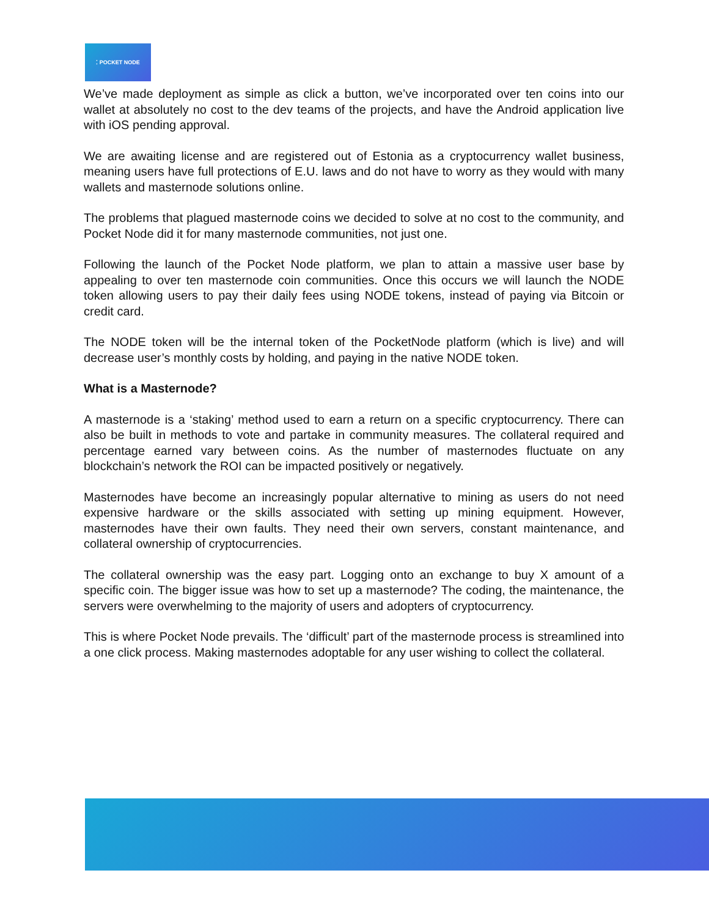⁚ POCKET NODE
We’ve made deployment as simple as click a button, we’ve incorporated over ten coins into our wallet at absolutely no cost to the dev teams of the projects, and have the Android application live with iOS pending approval.
We are awaiting license and are registered out of Estonia as a cryptocurrency wallet business, meaning users have full protections of E.U. laws and do not have to worry as they would with many wallets and masternode solutions online.
The problems that plagued masternode coins we decided to solve at no cost to the community, and Pocket Node did it for many masternode communities, not just one.
Following the launch of the Pocket Node platform, we plan to attain a massive user base by appealing to over ten masternode coin communities. Once this occurs we will launch the NODE token allowing users to pay their daily fees using NODE tokens, instead of paying via Bitcoin or credit card.
The NODE token will be the internal token of the PocketNode platform (which is live) and will decrease user’s monthly costs by holding, and paying in the native NODE token.
What is a Masternode?
A masternode is a ‘staking’ method used to earn a return on a specific cryptocurrency. There can also be built in methods to vote and partake in community measures. The collateral required and percentage earned vary between coins. As the number of masternodes fluctuate on any blockchain’s network the ROI can be impacted positively or negatively.
Masternodes have become an increasingly popular alternative to mining as users do not need expensive hardware or the skills associated with setting up mining equipment. However, masternodes have their own faults. They need their own servers, constant maintenance, and collateral ownership of cryptocurrencies.
The collateral ownership was the easy part. Logging onto an exchange to buy X amount of a specific coin. The bigger issue was how to set up a masternode? The coding, the maintenance, the servers were overwhelming to the majority of users and adopters of cryptocurrency.
This is where Pocket Node prevails. The ‘difficult’ part of the masternode process is streamlined into a one click process. Making masternodes adoptable for any user wishing to collect the collateral.